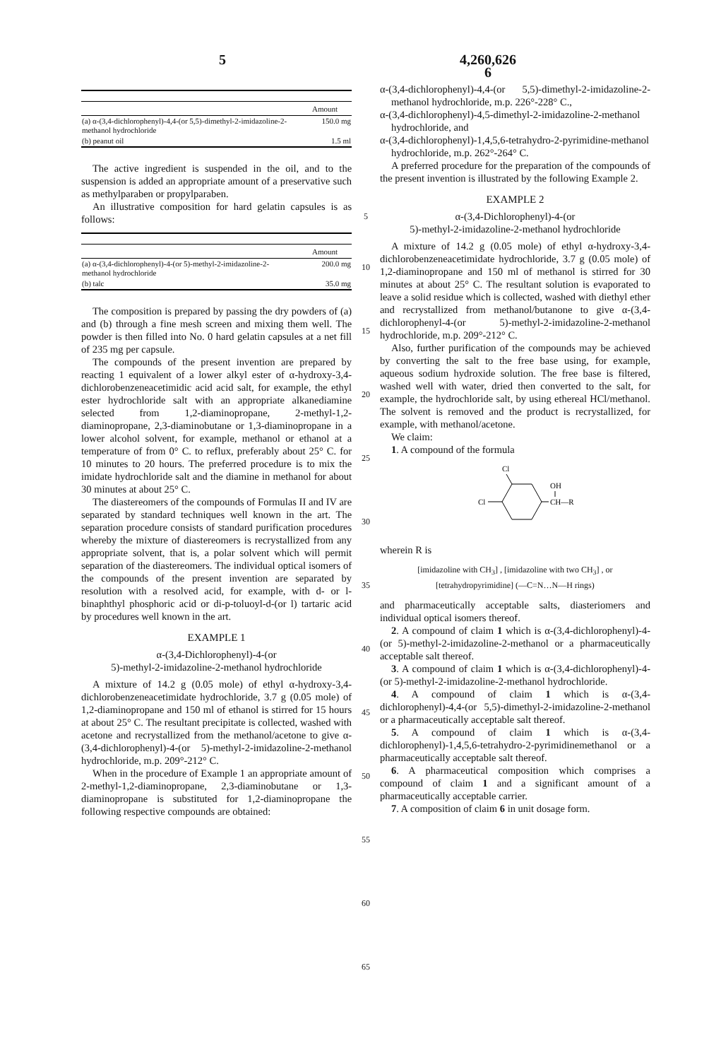5 4,260,626
6
| | Amount |
| --- | --- |
| (a) α-(3,4-dichlorophenyl)-4,4-(or 5,5)-dimethyl-2-imidazoline-2-methanol hydrochloride | 150.0 mg |
| (b) peanut oil | 1.5 ml |
The active ingredient is suspended in the oil, and to the suspension is added an appropriate amount of a preservative such as methylparaben or propylparaben.
An illustrative composition for hard gelatin capsules is as follows:
| | Amount |
| --- | --- |
| (a) α-(3,4-dichlorophenyl)-4-(or 5)-methyl-2-imidazoline-2-methanol hydrochloride | 200.0 mg |
| (b) talc | 35.0 mg |
The composition is prepared by passing the dry powders of (a) and (b) through a fine mesh screen and mixing them well. The powder is then filled into No. 0 hard gelatin capsules at a net fill of 235 mg per capsule.
The compounds of the present invention are prepared by reacting 1 equivalent of a lower alkyl ester of α-hydroxy-3,4-dichlorobenzeneacetimidic acid acid salt, for example, the ethyl ester hydrochloride salt with an appropriate alkanediamine selected from 1,2-diaminopropane, 2-methyl-1,2-diaminopropane, 2,3-diaminobutane or 1,3-diaminopropane in a lower alcohol solvent, for example, methanol or ethanol at a temperature of from 0° C. to reflux, preferably about 25° C. for 10 minutes to 20 hours. The preferred procedure is to mix the imidate hydrochloride salt and the diamine in methanol for about 30 minutes at about 25° C.
The diastereomers of the compounds of Formulas II and IV are separated by standard techniques well known in the art. The separation procedure consists of standard purification procedures whereby the mixture of diastereomers is recrystallized from any appropriate solvent, that is, a polar solvent which will permit separation of the diastereomers. The individual optical isomers of the compounds of the present invention are separated by resolution with a resolved acid, for example, with d- or l-binaphthyl phosphoric acid or di-p-toluoyl-d-(or l) tartaric acid by procedures well known in the art.
EXAMPLE 1
α-(3,4-Dichlorophenyl)-4-(or
5)-methyl-2-imidazoline-2-methanol hydrochloride
A mixture of 14.2 g (0.05 mole) of ethyl α-hydroxy-3,4-dichlorobenzeneacetimidate hydrochloride, 3.7 g (0.05 mole) of 1,2-diaminopropane and 150 ml of ethanol is stirred for 15 hours at about 25° C. The resultant precipitate is collected, washed with acetone and recrystallized from the methanol/acetone to give α-(3,4-dichlorophenyl)-4-(or 5)-methyl-2-imidazoline-2-methanol hydrochloride, m.p. 209°-212° C.
When in the procedure of Example 1 an appropriate amount of 2-methyl-1,2-diaminopropane, 2,3-diaminobutane or 1,3-diaminopropane is substituted for 1,2-diaminopropane the following respective compounds are obtained:
5
10
15
20
25
30
35
40
45
50
55
60
65
α-(3,4-dichlorophenyl)-4,4-(or 5,5)-dimethyl-2-imidazoline-2-methanol hydrochloride, m.p. 226°-228° C.,
α-(3,4-dichlorophenyl)-4,5-dimethyl-2-imidazoline-2-methanol hydrochloride, and
α-(3,4-dichlorophenyl)-1,4,5,6-tetrahydro-2-pyrimidine-methanol hydrochloride, m.p. 262°-264° C.
A preferred procedure for the preparation of the compounds of the present invention is illustrated by the following Example 2.
EXAMPLE 2
α-(3,4-Dichlorophenyl)-4-(or
5)-methyl-2-imidazoline-2-methanol hydrochloride
A mixture of 14.2 g (0.05 mole) of ethyl α-hydroxy-3,4-dichlorobenzeneacetimidate hydrochloride, 3.7 g (0.05 mole) of 1,2-diaminopropane and 150 ml of methanol is stirred for 30 minutes at about 25° C. The resultant solution is evaporated to leave a solid residue which is collected, washed with diethyl ether and recrystallized from methanol/butanone to give α-(3,4-dichlorophenyl-4-(or 5)-methyl-2-imidazoline-2-methanol hydrochloride, m.p. 209°-212° C.
Also, further purification of the compounds may be achieved by converting the salt to the free base using, for example, aqueous sodium hydroxide solution. The free base is filtered, washed well with water, dried then converted to the salt, for example, the hydrochloride salt, by using ethereal HCl/methanol. The solvent is removed and the product is recrystallized, for example, with methanol/acetone.
We claim:
1. A compound of the formula
Cl
Cl
CH—R
OH
wherein R is
[imidazoline with CH<sub>3</sub>] , [imidazoline with two CH<sub>3</sub>] , or [tetrahydropyrimidine] (—C=N…N—H rings)
and pharmaceutically acceptable salts, diasteriomers and individual optical isomers thereof.
2. A compound of claim 1 which is α-(3,4-dichlorophenyl)-4-(or 5)-methyl-2-imidazoline-2-methanol or a pharmaceutically acceptable salt thereof.
3. A compound of claim 1 which is α-(3,4-dichlorophenyl)-4-(or 5)-methyl-2-imidazoline-2-methanol hydrochloride.
4. A compound of claim 1 which is α-(3,4-dichlorophenyl)-4,4-(or 5,5)-dimethyl-2-imidazoline-2-methanol or a pharmaceutically acceptable salt thereof.
5. A compound of claim 1 which is α-(3,4-dichlorophenyl)-1,4,5,6-tetrahydro-2-pyrimidinemethanol or a pharmaceutically acceptable salt thereof.
6. A pharmaceutical composition which comprises a compound of claim 1 and a significant amount of a pharmaceutically acceptable carrier.
7. A composition of claim 6 in unit dosage form.